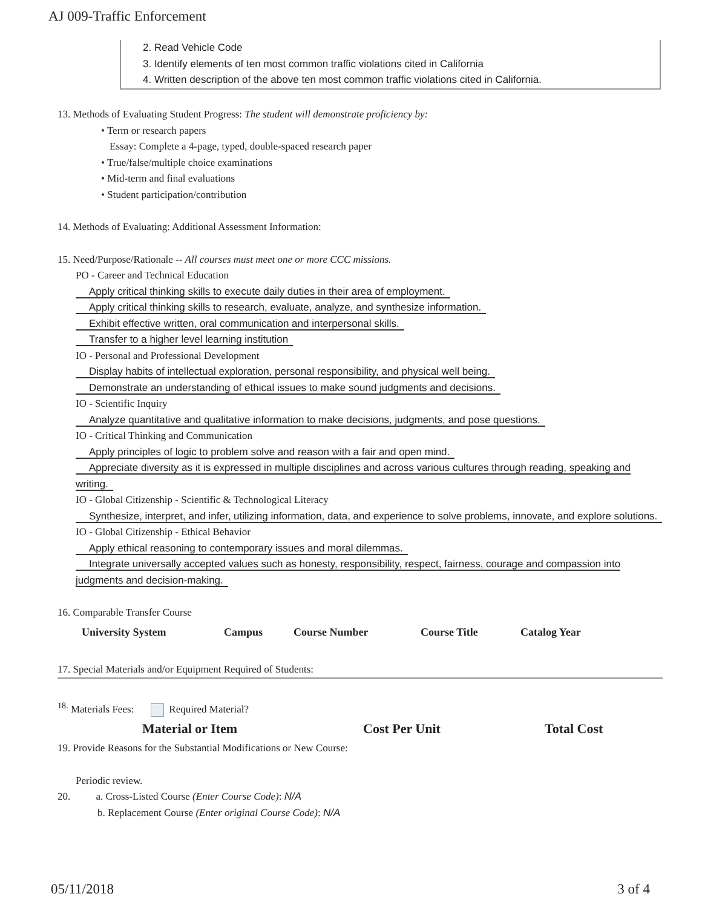AJ 009-Traffic Enforcement
2. Read Vehicle Code
3. Identify elements of ten most common traffic violations cited in California
4. Written description of the above ten most common traffic violations cited in California.
13. Methods of Evaluating Student Progress: The student will demonstrate proficiency by:
• Term or research papers
Essay: Complete a 4-page, typed, double-spaced research paper
• True/false/multiple choice examinations
• Mid-term and final evaluations
• Student participation/contribution
14. Methods of Evaluating: Additional Assessment Information:
15. Need/Purpose/Rationale -- All courses must meet one or more CCC missions.
PO - Career and Technical Education
Apply critical thinking skills to execute daily duties in their area of employment.
Apply critical thinking skills to research, evaluate, analyze, and synthesize information.
Exhibit effective written, oral communication and interpersonal skills.
Transfer to a higher level learning institution
IO - Personal and Professional Development
Display habits of intellectual exploration, personal responsibility, and physical well being.
Demonstrate an understanding of ethical issues to make sound judgments and decisions.
IO - Scientific Inquiry
Analyze quantitative and qualitative information to make decisions, judgments, and pose questions.
IO - Critical Thinking and Communication
Apply principles of logic to problem solve and reason with a fair and open mind.
Appreciate diversity as it is expressed in multiple disciplines and across various cultures through reading, speaking and writing.
IO - Global Citizenship - Scientific & Technological Literacy
Synthesize, interpret, and infer, utilizing information, data, and experience to solve problems, innovate, and explore solutions.
IO - Global Citizenship - Ethical Behavior
Apply ethical reasoning to contemporary issues and moral dilemmas.
Integrate universally accepted values such as honesty, responsibility, respect, fairness, courage and compassion into judgments and decision-making.
16. Comparable Transfer Course
| University System | Campus | Course Number | Course Title | Catalog Year |
| --- | --- | --- | --- | --- |
17. Special Materials and/or Equipment Required of Students:
<sup>18.</sup> Materials Fees: Required Material?
| Material or Item | Cost Per Unit | Total Cost |
| --- | --- | --- |
19. Provide Reasons for the Substantial Modifications or New Course:
Periodic review.
20. a. Cross-Listed Course (Enter Course Code): N/A
b. Replacement Course (Enter original Course Code): N/A
05/11/2018 3 of 4